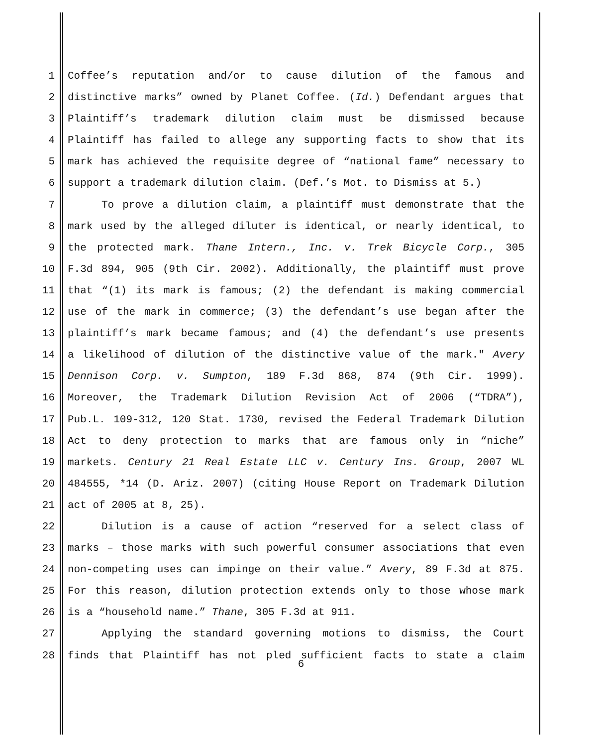1 Coffee’s reputation and/or to cause dilution of the famous and
2 distinctive marks” owned by Planet Coffee. (Id.) Defendant argues that
3 Plaintiff’s trademark dilution claim must be dismissed because
4 Plaintiff has failed to allege any supporting facts to show that its
5 mark has achieved the requisite degree of “national fame” necessary to
6 support a trademark dilution claim. (Def.’s Mot. to Dismiss at 5.)
7 To prove a dilution claim, a plaintiff must demonstrate that the
8 mark used by the alleged diluter is identical, or nearly identical, to
9 the protected mark. Thane Intern., Inc. v. Trek Bicycle Corp., 305
10 F.3d 894, 905 (9th Cir. 2002). Additionally, the plaintiff must prove
11 that “(1) its mark is famous; (2) the defendant is making commercial
12 use of the mark in commerce; (3) the defendant’s use began after the
13 plaintiff’s mark became famous; and (4) the defendant’s use presents
14 a likelihood of dilution of the distinctive value of the mark." Avery
15 Dennison Corp. v. Sumpton, 189 F.3d 868, 874 (9th Cir. 1999).
16 Moreover, the Trademark Dilution Revision Act of 2006 (“TDRA”),
17 Pub.L. 109-312, 120 Stat. 1730, revised the Federal Trademark Dilution
18 Act to deny protection to marks that are famous only in “niche”
19 markets. Century 21 Real Estate LLC v. Century Ins. Group, 2007 WL
20 484555, *14 (D. Ariz. 2007) (citing House Report on Trademark Dilution
21 act of 2005 at 8, 25).
22 Dilution is a cause of action “reserved for a select class of
23 marks – those marks with such powerful consumer associations that even
24 non-competing uses can impinge on their value.” Avery, 89 F.3d at 875.
25 For this reason, dilution protection extends only to those whose mark
26 is a “household name.” Thane, 305 F.3d at 911.
27 Applying the standard governing motions to dismiss, the Court
28 finds that Plaintiff has not pled sufficient facts to state a claim
6